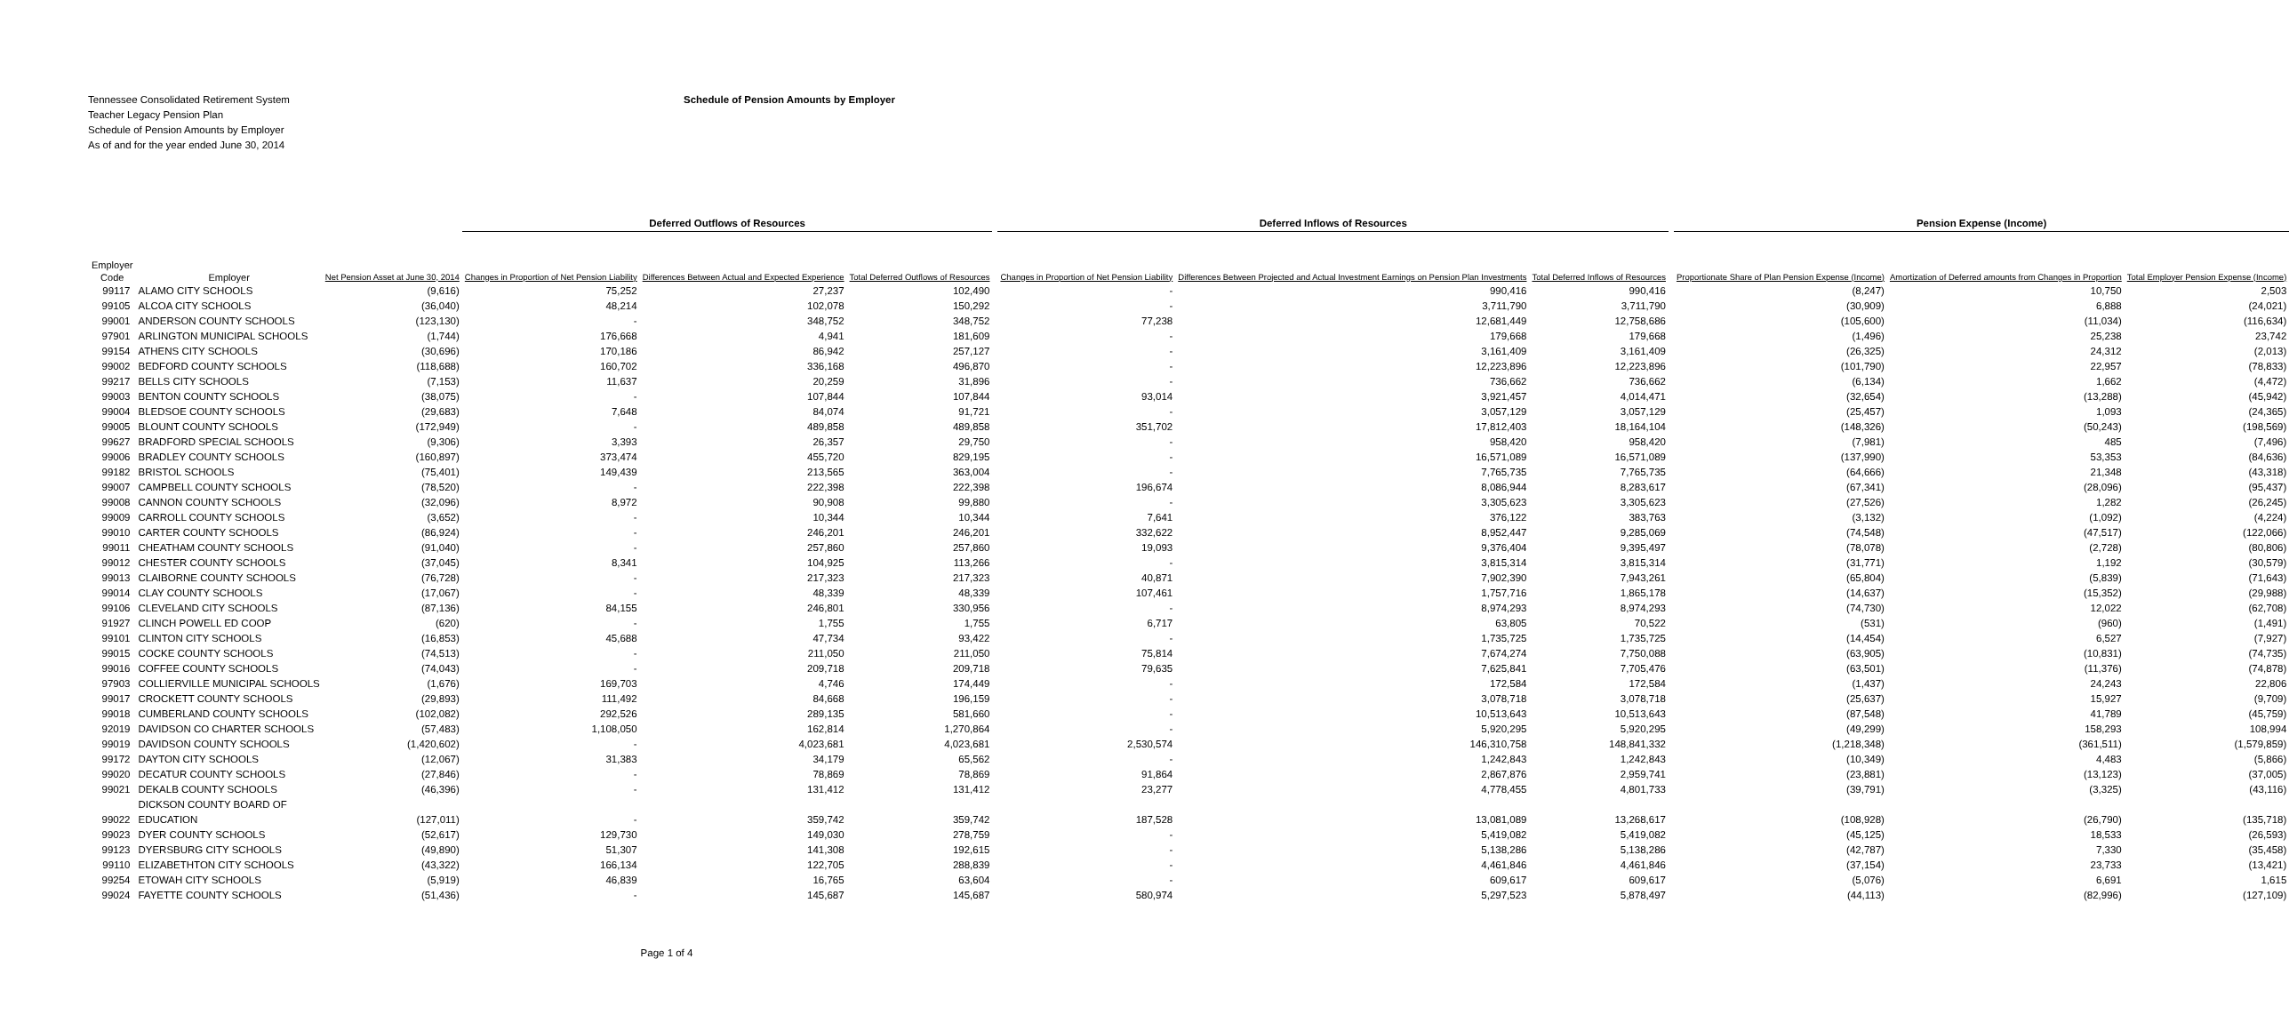Tennessee Consolidated Retirement System
Teacher Legacy Pension Plan
Schedule of Pension Amounts by Employer
As of and for the year ended June 30, 2014
Schedule of Pension Amounts by Employer
| | | | Deferred Outflows of Resources | | | | Deferred Inflows of Resources | | | | Pension Expense (Income) | | |
| --- | --- | --- | --- | --- | --- | --- | --- | --- | --- | --- | --- | --- | --- |
| Employer Code | Employer | Net Pension Asset at June 30, 2014 | Changes in Proportion of Net Pension Liability | Differences Between Actual and Expected Experience | Total Deferred Outflows of Resources | | Changes in Proportion of Net Pension Liability | Differences Between Projected and Actual Investment Earnings on Pension Plan Investments | Total Deferred Inflows of Resources | | Proportionate Share of Plan Pension Expense (Income) | Amortization of Deferred amounts from Changes in Proportion | Total Employer Pension Expense (Income) |
| 99117 | ALAMO CITY SCHOOLS | (9,616) | 75,252 | 27,237 | 102,490 | | - | 990,416 | 990,416 | | (8,247) | 10,750 | 2,503 |
| 99105 | ALCOA CITY SCHOOLS | (36,040) | 48,214 | 102,078 | 150,292 | | - | 3,711,790 | 3,711,790 | | (30,909) | 6,888 | (24,021) |
| 99001 | ANDERSON COUNTY SCHOOLS | (123,130) | - | 348,752 | 348,752 | | 77,238 | 12,681,449 | 12,758,686 | | (105,600) | (11,034) | (116,634) |
| 97901 | ARLINGTON MUNICIPAL SCHOOLS | (1,744) | 176,668 | 4,941 | 181,609 | | - | 179,668 | 179,668 | | (1,496) | 25,238 | 23,742 |
| 99154 | ATHENS CITY SCHOOLS | (30,696) | 170,186 | 86,942 | 257,127 | | - | 3,161,409 | 3,161,409 | | (26,325) | 24,312 | (2,013) |
| 99002 | BEDFORD COUNTY SCHOOLS | (118,688) | 160,702 | 336,168 | 496,870 | | - | 12,223,896 | 12,223,896 | | (101,790) | 22,957 | (78,833) |
| 99217 | BELLS CITY SCHOOLS | (7,153) | 11,637 | 20,259 | 31,896 | | - | 736,662 | 736,662 | | (6,134) | 1,662 | (4,472) |
| 99003 | BENTON COUNTY SCHOOLS | (38,075) | - | 107,844 | 107,844 | | 93,014 | 3,921,457 | 4,014,471 | | (32,654) | (13,288) | (45,942) |
| 99004 | BLEDSOE COUNTY SCHOOLS | (29,683) | 7,648 | 84,074 | 91,721 | | - | 3,057,129 | 3,057,129 | | (25,457) | 1,093 | (24,365) |
| 99005 | BLOUNT COUNTY SCHOOLS | (172,949) | - | 489,858 | 489,858 | | 351,702 | 17,812,403 | 18,164,104 | | (148,326) | (50,243) | (198,569) |
| 99627 | BRADFORD SPECIAL SCHOOLS | (9,306) | 3,393 | 26,357 | 29,750 | | - | 958,420 | 958,420 | | (7,981) | 485 | (7,496) |
| 99006 | BRADLEY COUNTY SCHOOLS | (160,897) | 373,474 | 455,720 | 829,195 | | - | 16,571,089 | 16,571,089 | | (137,990) | 53,353 | (84,636) |
| 99182 | BRISTOL SCHOOLS | (75,401) | 149,439 | 213,565 | 363,004 | | - | 7,765,735 | 7,765,735 | | (64,666) | 21,348 | (43,318) |
| 99007 | CAMPBELL COUNTY SCHOOLS | (78,520) | - | 222,398 | 222,398 | | 196,674 | 8,086,944 | 8,283,617 | | (67,341) | (28,096) | (95,437) |
| 99008 | CANNON COUNTY SCHOOLS | (32,096) | 8,972 | 90,908 | 99,880 | | - | 3,305,623 | 3,305,623 | | (27,526) | 1,282 | (26,245) |
| 99009 | CARROLL COUNTY SCHOOLS | (3,652) | - | 10,344 | 10,344 | | 7,641 | 376,122 | 383,763 | | (3,132) | (1,092) | (4,224) |
| 99010 | CARTER COUNTY SCHOOLS | (86,924) | - | 246,201 | 246,201 | | 332,622 | 8,952,447 | 9,285,069 | | (74,548) | (47,517) | (122,066) |
| 99011 | CHEATHAM COUNTY SCHOOLS | (91,040) | - | 257,860 | 257,860 | | 19,093 | 9,376,404 | 9,395,497 | | (78,078) | (2,728) | (80,806) |
| 99012 | CHESTER COUNTY SCHOOLS | (37,045) | 8,341 | 104,925 | 113,266 | | - | 3,815,314 | 3,815,314 | | (31,771) | 1,192 | (30,579) |
| 99013 | CLAIBORNE COUNTY SCHOOLS | (76,728) | - | 217,323 | 217,323 | | 40,871 | 7,902,390 | 7,943,261 | | (65,804) | (5,839) | (71,643) |
| 99014 | CLAY COUNTY SCHOOLS | (17,067) | - | 48,339 | 48,339 | | 107,461 | 1,757,716 | 1,865,178 | | (14,637) | (15,352) | (29,988) |
| 99106 | CLEVELAND CITY SCHOOLS | (87,136) | 84,155 | 246,801 | 330,956 | | - | 8,974,293 | 8,974,293 | | (74,730) | 12,022 | (62,708) |
| 91927 | CLINCH POWELL ED COOP | (620) | - | 1,755 | 1,755 | | 6,717 | 63,805 | 70,522 | | (531) | (960) | (1,491) |
| 99101 | CLINTON CITY SCHOOLS | (16,853) | 45,688 | 47,734 | 93,422 | | - | 1,735,725 | 1,735,725 | | (14,454) | 6,527 | (7,927) |
| 99015 | COCKE COUNTY SCHOOLS | (74,513) | - | 211,050 | 211,050 | | 75,814 | 7,674,274 | 7,750,088 | | (63,905) | (10,831) | (74,735) |
| 99016 | COFFEE COUNTY SCHOOLS | (74,043) | - | 209,718 | 209,718 | | 79,635 | 7,625,841 | 7,705,476 | | (63,501) | (11,376) | (74,878) |
| 97903 | COLLIERVILLE MUNICIPAL SCHOOLS | (1,676) | 169,703 | 4,746 | 174,449 | | - | 172,584 | 172,584 | | (1,437) | 24,243 | 22,806 |
| 99017 | CROCKETT COUNTY SCHOOLS | (29,893) | 111,492 | 84,668 | 196,159 | | - | 3,078,718 | 3,078,718 | | (25,637) | 15,927 | (9,709) |
| 99018 | CUMBERLAND COUNTY SCHOOLS | (102,082) | 292,526 | 289,135 | 581,660 | | - | 10,513,643 | 10,513,643 | | (87,548) | 41,789 | (45,759) |
| 92019 | DAVIDSON CO CHARTER SCHOOLS | (57,483) | 1,108,050 | 162,814 | 1,270,864 | | - | 5,920,295 | 5,920,295 | | (49,299) | 158,293 | 108,994 |
| 99019 | DAVIDSON COUNTY SCHOOLS | (1,420,602) | - | 4,023,681 | 4,023,681 | | 2,530,574 | 146,310,758 | 148,841,332 | | (1,218,348) | (361,511) | (1,579,859) |
| 99172 | DAYTON CITY SCHOOLS | (12,067) | 31,383 | 34,179 | 65,562 | | - | 1,242,843 | 1,242,843 | | (10,349) | 4,483 | (5,866) |
| 99020 | DECATUR COUNTY SCHOOLS | (27,846) | - | 78,869 | 78,869 | | 91,864 | 2,867,876 | 2,959,741 | | (23,881) | (13,123) | (37,005) |
| 99021 | DEKALB COUNTY SCHOOLS | (46,396) | - | 131,412 | 131,412 | | 23,277 | 4,778,455 | 4,801,733 | | (39,791) | (3,325) | (43,116) |
| 99022 | DICKSON COUNTY BOARD OF EDUCATION | (127,011) | - | 359,742 | 359,742 | | 187,528 | 13,081,089 | 13,268,617 | | (108,928) | (26,790) | (135,718) |
| 99023 | DYER COUNTY SCHOOLS | (52,617) | 129,730 | 149,030 | 278,759 | | - | 5,419,082 | 5,419,082 | | (45,125) | 18,533 | (26,593) |
| 99123 | DYERSBURG CITY SCHOOLS | (49,890) | 51,307 | 141,308 | 192,615 | | - | 5,138,286 | 5,138,286 | | (42,787) | 7,330 | (35,458) |
| 99110 | ELIZABETHTON CITY SCHOOLS | (43,322) | 166,134 | 122,705 | 288,839 | | - | 4,461,846 | 4,461,846 | | (37,154) | 23,733 | (13,421) |
| 99254 | ETOWAH CITY SCHOOLS | (5,919) | 46,839 | 16,765 | 63,604 | | - | 609,617 | 609,617 | | (5,076) | 6,691 | 1,615 |
| 99024 | FAYETTE COUNTY SCHOOLS | (51,436) | - | 145,687 | 145,687 | | 580,974 | 5,297,523 | 5,878,497 | | (44,113) | (82,996) | (127,109) |
Page 1 of 4